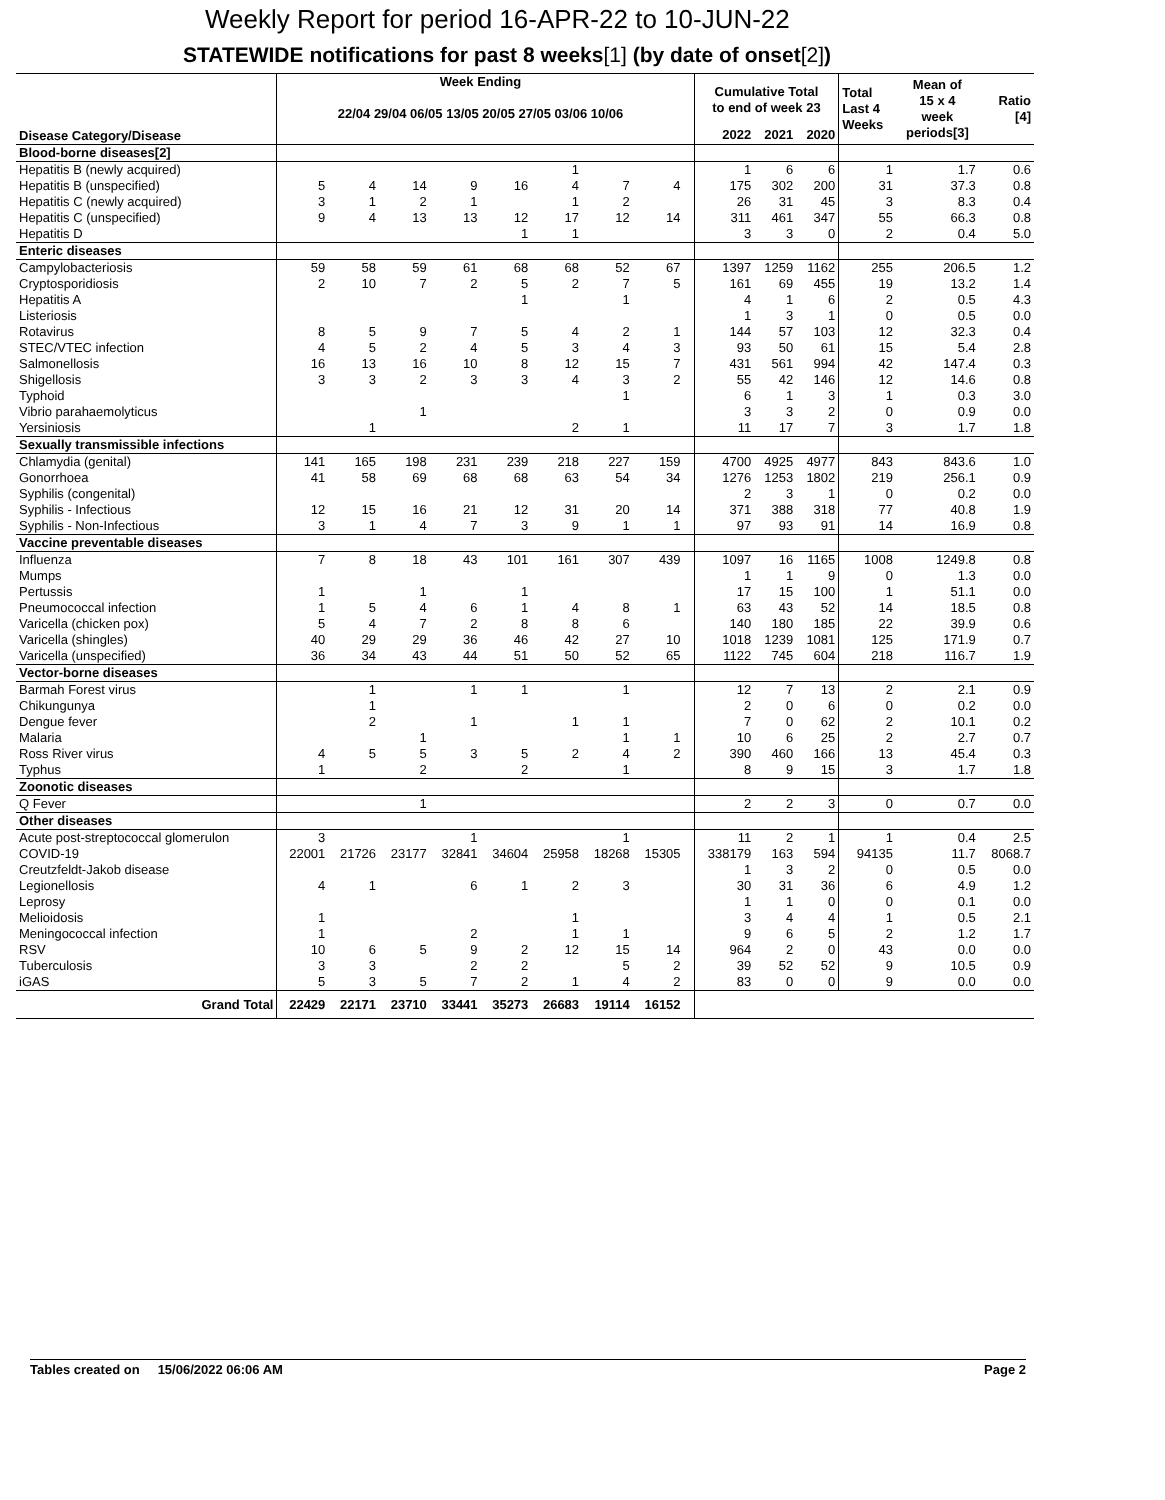Weekly Report for period 16-APR-22 to 10-JUN-22
STATEWIDE notifications for past 8 weeks[1] (by date of onset[2])
| Disease Category/Disease | Week Ending 22/04 29/04 06/05 13/05 20/05 27/05 03/06 10/06 | | | | | | | | | Cumulative Total to end of week 23 | | | Total Last 4 Weeks | Mean of 15 x 4 week periods[3] | Ratio [4] |
| --- | --- | --- | --- | --- | --- | --- | --- | --- | --- | --- | --- | --- | --- | --- | --- |
| | | | | | | | | | | 2022 | 2021 | 2020 | | | |
| Blood-borne diseases[2] | | | | | | | | | | | | | | | |
| Hepatitis B (newly acquired) | | | | | | 1 | | | | 1 | 6 | 6 | 1 | 1.7 | 0.6 |
| Hepatitis B (unspecified) | 5 | 4 | 14 | 9 | 16 | 4 | 7 | 4 | | 175 | 302 | 200 | 31 | 37.3 | 0.8 |
| Hepatitis C (newly acquired) | 3 | 1 | 2 | 1 | | 1 | 2 | | | 26 | 31 | 45 | 3 | 8.3 | 0.4 |
| Hepatitis C (unspecified) | 9 | 4 | 13 | 13 | 12 | 17 | 12 | 14 | | 311 | 461 | 347 | 55 | 66.3 | 0.8 |
| Hepatitis D | | | | | 1 | 1 | | | | 3 | 3 | 0 | 2 | 0.4 | 5.0 |
| Enteric diseases | | | | | | | | | | | | | | | |
| Campylobacteriosis | 59 | 58 | 59 | 61 | 68 | 68 | 52 | 67 | | 1397 | 1259 | 1162 | 255 | 206.5 | 1.2 |
| Cryptosporidiosis | 2 | 10 | 7 | 2 | 5 | 2 | 7 | 5 | | 161 | 69 | 455 | 19 | 13.2 | 1.4 |
| Hepatitis A | | | | | 1 | | 1 | | | 4 | 1 | 6 | 2 | 0.5 | 4.3 |
| Listeriosis | | | | | | | | | | 1 | 3 | 1 | 0 | 0.5 | 0.0 |
| Rotavirus | 8 | 5 | 9 | 7 | 5 | 4 | 2 | 1 | | 144 | 57 | 103 | 12 | 32.3 | 0.4 |
| STEC/VTEC infection | 4 | 5 | 2 | 4 | 5 | 3 | 4 | 3 | | 93 | 50 | 61 | 15 | 5.4 | 2.8 |
| Salmonellosis | 16 | 13 | 16 | 10 | 8 | 12 | 15 | 7 | | 431 | 561 | 994 | 42 | 147.4 | 0.3 |
| Shigellosis | 3 | 3 | 2 | 3 | 3 | 4 | 3 | 2 | | 55 | 42 | 146 | 12 | 14.6 | 0.8 |
| Typhoid | | | | | | | 1 | | | 6 | 1 | 3 | 1 | 0.3 | 3.0 |
| Vibrio parahaemolyticus | | | 1 | | | | | | | 3 | 3 | 2 | 0 | 0.9 | 0.0 |
| Yersiniosis | | 1 | | | | 2 | 1 | | | 11 | 17 | 7 | 3 | 1.7 | 1.8 |
| Sexually transmissible infections | | | | | | | | | | | | | | | |
| Chlamydia (genital) | 141 | 165 | 198 | 231 | 239 | 218 | 227 | 159 | | 4700 | 4925 | 4977 | 843 | 843.6 | 1.0 |
| Gonorrhoea | 41 | 58 | 69 | 68 | 68 | 63 | 54 | 34 | | 1276 | 1253 | 1802 | 219 | 256.1 | 0.9 |
| Syphilis (congenital) | | | | | | | | | | 2 | 3 | 1 | 0 | 0.2 | 0.0 |
| Syphilis - Infectious | 12 | 15 | 16 | 21 | 12 | 31 | 20 | 14 | | 371 | 388 | 318 | 77 | 40.8 | 1.9 |
| Syphilis - Non-Infectious | 3 | 1 | 4 | 7 | 3 | 9 | 1 | 1 | | 97 | 93 | 91 | 14 | 16.9 | 0.8 |
| Vaccine preventable diseases | | | | | | | | | | | | | | | |
| Influenza | 7 | 8 | 18 | 43 | 101 | 161 | 307 | 439 | | 1097 | 16 | 1165 | 1008 | 1249.8 | 0.8 |
| Mumps | | | | | | | | | | 1 | 1 | 9 | 0 | 1.3 | 0.0 |
| Pertussis | 1 | | 1 | | 1 | | | | | 17 | 15 | 100 | 1 | 51.1 | 0.0 |
| Pneumococcal infection | 1 | 5 | 4 | 6 | 1 | 4 | 8 | 1 | | 63 | 43 | 52 | 14 | 18.5 | 0.8 |
| Varicella (chicken pox) | 5 | 4 | 7 | 2 | 8 | 8 | 6 | | | 140 | 180 | 185 | 22 | 39.9 | 0.6 |
| Varicella (shingles) | 40 | 29 | 29 | 36 | 46 | 42 | 27 | 10 | | 1018 | 1239 | 1081 | 125 | 171.9 | 0.7 |
| Varicella (unspecified) | 36 | 34 | 43 | 44 | 51 | 50 | 52 | 65 | | 1122 | 745 | 604 | 218 | 116.7 | 1.9 |
| Vector-borne diseases | | | | | | | | | | | | | | | |
| Barmah Forest virus | | 1 | | 1 | 1 | | 1 | | | 12 | 7 | 13 | 2 | 2.1 | 0.9 |
| Chikungunya | | 1 | | | | | | | | 2 | 0 | 6 | 0 | 0.2 | 0.0 |
| Dengue fever | | 2 | | 1 | | 1 | 1 | | | 7 | 0 | 62 | 2 | 10.1 | 0.2 |
| Malaria | | | 1 | | | | 1 | 1 | | 10 | 6 | 25 | 2 | 2.7 | 0.7 |
| Ross River virus | 4 | 5 | 5 | 3 | 5 | 2 | 4 | 2 | | 390 | 460 | 166 | 13 | 45.4 | 0.3 |
| Typhus | 1 | | 2 | | 2 | | 1 | | | 8 | 9 | 15 | 3 | 1.7 | 1.8 |
| Zoonotic diseases | | | | | | | | | | | | | | | |
| Q Fever | | | 1 | | | | | | | 2 | 2 | 3 | 0 | 0.7 | 0.0 |
| Other diseases | | | | | | | | | | | | | | | |
| Acute post-streptococcal glomerulon | 3 | | | 1 | | | 1 | | | 11 | 2 | 1 | 1 | 0.4 | 2.5 |
| COVID-19 | 22001 | 21726 | 23177 | 32841 | 34604 | 25958 | 18268 | 15305 | | 338179 | 163 | 594 | 94135 | 11.7 | 8068.7 |
| Creutzfeldt-Jakob disease | | | | | | | | | | 1 | 3 | 2 | 0 | 0.5 | 0.0 |
| Legionellosis | 4 | 1 | | 6 | 1 | 2 | 3 | | | 30 | 31 | 36 | 6 | 4.9 | 1.2 |
| Leprosy | | | | | | | | | | 1 | 1 | 0 | 0 | 0.1 | 0.0 |
| Melioidosis | 1 | | | | | 1 | | | | 3 | 4 | 4 | 1 | 0.5 | 2.1 |
| Meningococcal infection | 1 | | | 2 | | 1 | 1 | | | 9 | 6 | 5 | 2 | 1.2 | 1.7 |
| RSV | 10 | 6 | 5 | 9 | 2 | 12 | 15 | 14 | | 964 | 2 | 0 | 43 | 0.0 | 0.0 |
| Tuberculosis | 3 | 3 | | 2 | 2 | | 5 | 2 | | 39 | 52 | 52 | 9 | 10.5 | 0.9 |
| iGAS | 5 | 3 | 5 | 7 | 2 | 1 | 4 | 2 | | 83 | 0 | 0 | 9 | 0.0 | 0.0 |
| Grand Total | 22429 | 22171 | 23710 | 33441 | 35273 | 26683 | 19114 | 16152 | | | | | | | |
Tables created on 15/06/2022 06:06 AM Page 2